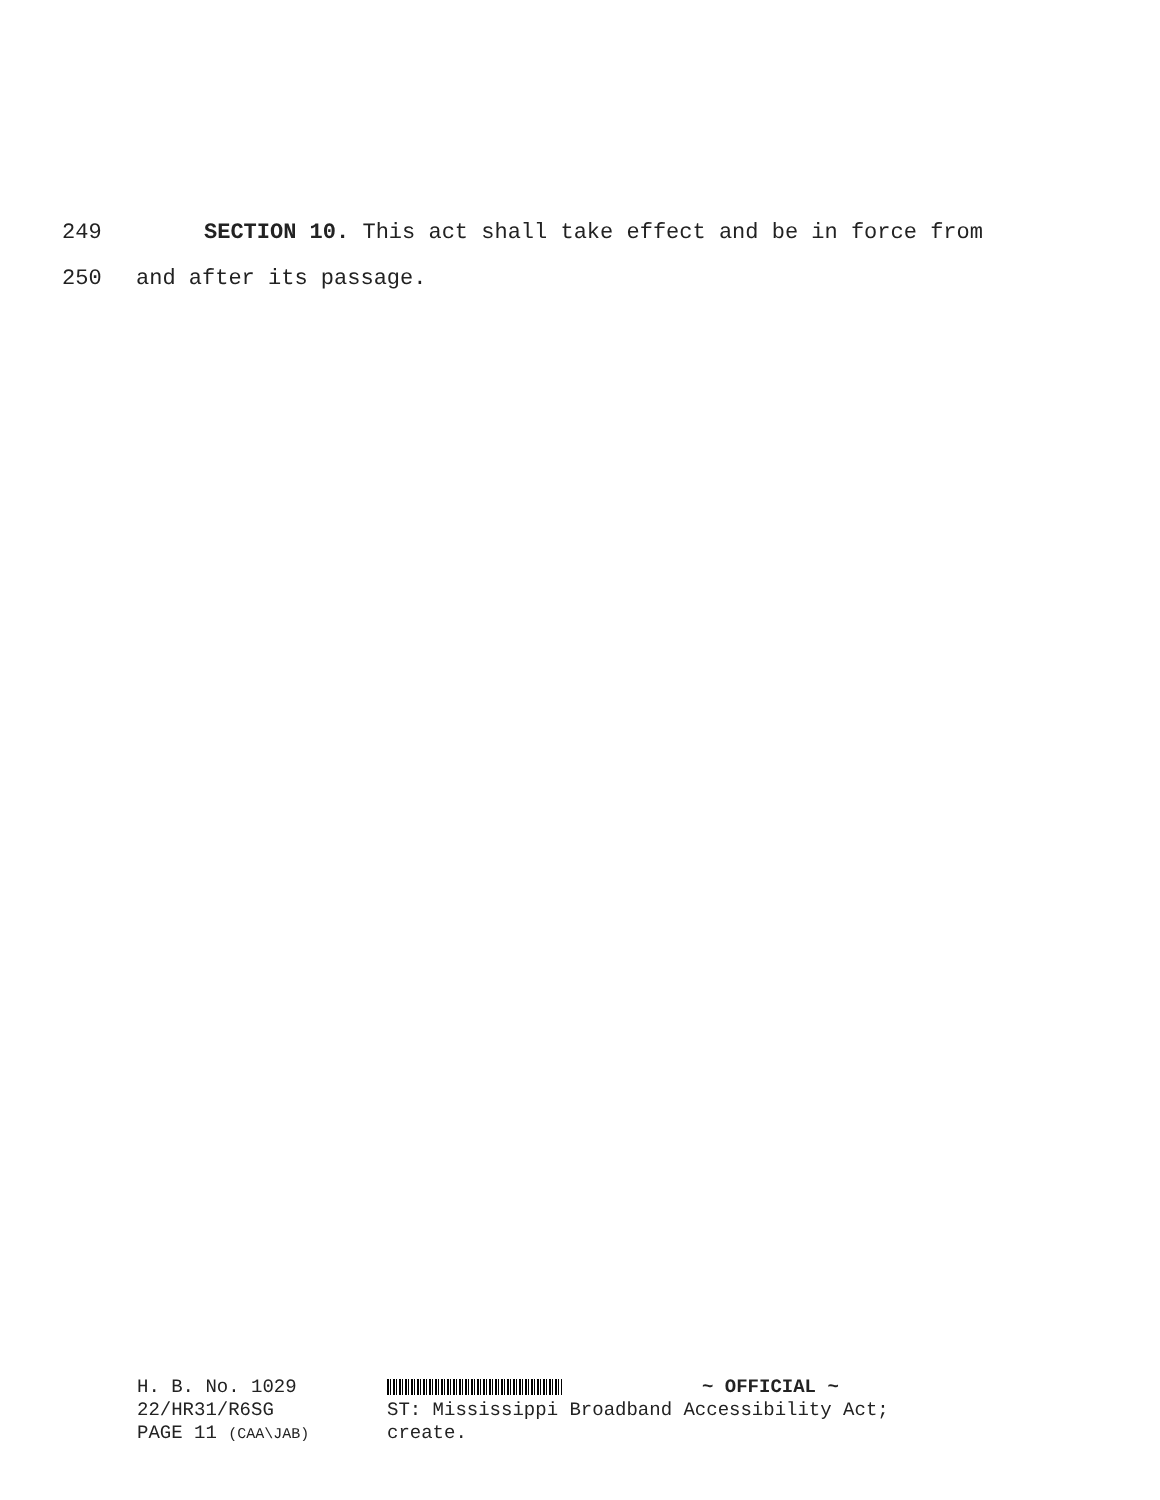249 SECTION 10. This act shall take effect and be in force from
250 and after its passage.
H. B. No. 1029
22/HR31/R6SG
PAGE 11 (CAA\JAB)
~ OFFICIAL ~
ST: Mississippi Broadband Accessibility Act;
create.